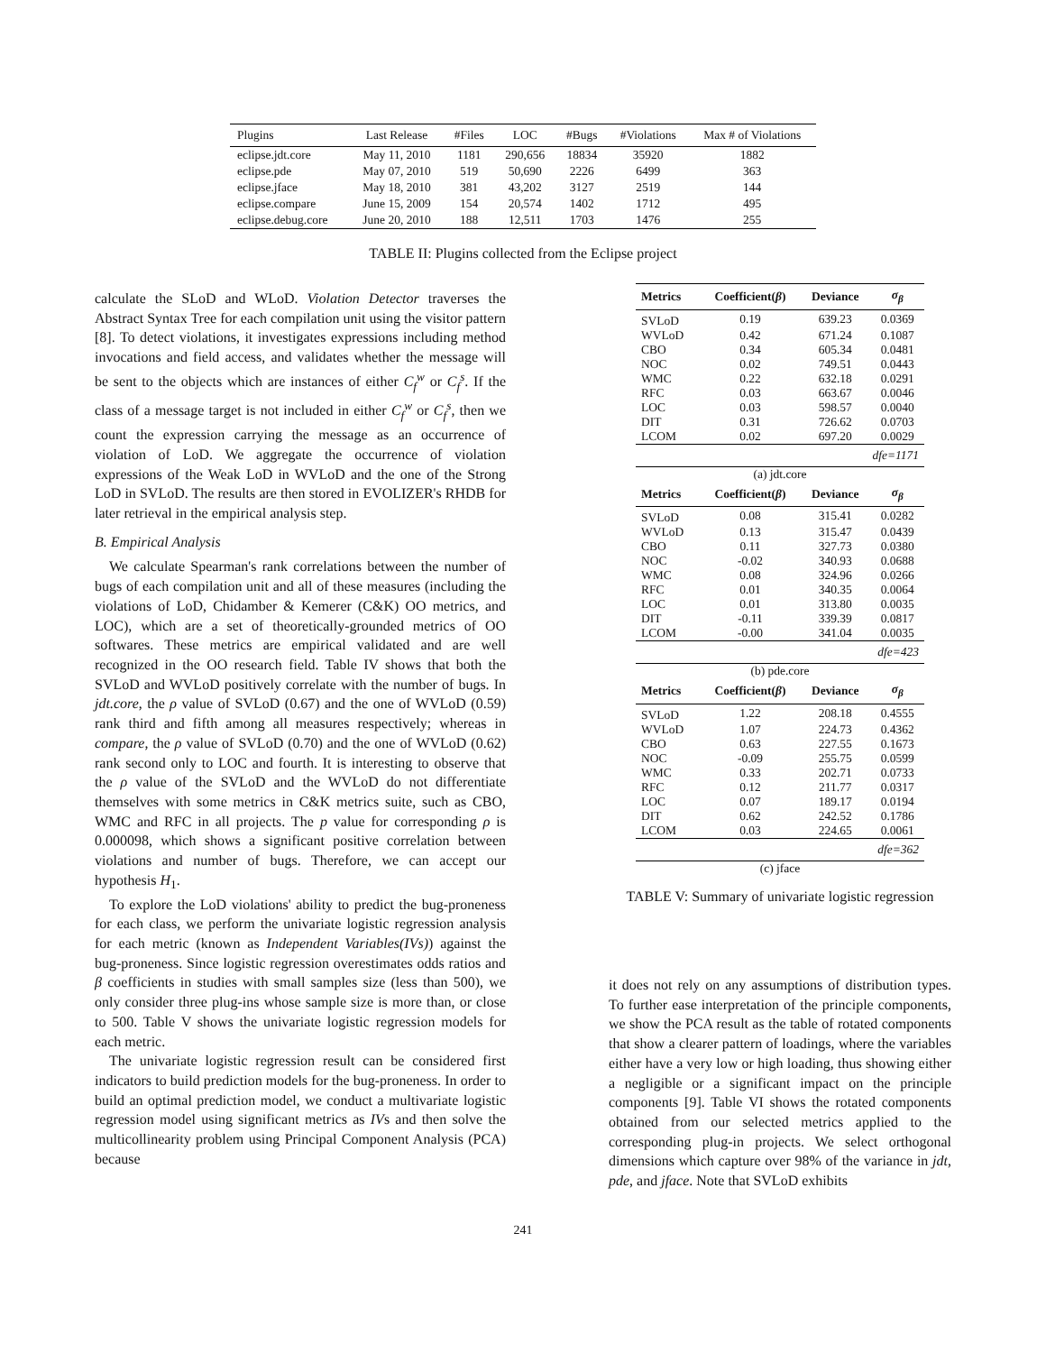| Plugins | Last Release | #Files | LOC | #Bugs | #Violations | Max # of Violations |
| --- | --- | --- | --- | --- | --- | --- |
| eclipse.jdt.core | May 11, 2010 | 1181 | 290,656 | 18834 | 35920 | 1882 |
| eclipse.pde | May 07, 2010 | 519 | 50,690 | 2226 | 6499 | 363 |
| eclipse.jface | May 18, 2010 | 381 | 43,202 | 3127 | 2519 | 144 |
| eclipse.compare | June 15, 2009 | 154 | 20,574 | 1402 | 1712 | 495 |
| eclipse.debug.core | June 20, 2010 | 188 | 12,511 | 1703 | 1476 | 255 |
TABLE II: Plugins collected from the Eclipse project
calculate the SLoD and WLoD. Violation Detector traverses the Abstract Syntax Tree for each compilation unit using the visitor pattern [8]. To detect violations, it investigates expressions including method invocations and field access, and validates whether the message will be sent to the objects which are instances of either C<sub>f</sub><sup>w</sup> or C<sub>f</sub><sup>s</sup>. If the class of a message target is not included in either C<sub>f</sub><sup>w</sup> or C<sub>f</sub><sup>s</sup>, then we count the expression carrying the message as an occurrence of violation of LoD. We aggregate the occurrence of violation expressions of the Weak LoD in WVLoD and the one of the Strong LoD in SVLoD. The results are then stored in EVOLIZER's RHDB for later retrieval in the empirical analysis step.
B. Empirical Analysis
We calculate Spearman's rank correlations between the number of bugs of each compilation unit and all of these measures (including the violations of LoD, Chidamber & Kemerer (C&K) OO metrics, and LOC), which are a set of theoretically-grounded metrics of OO softwares. These metrics are empirical validated and are well recognized in the OO research field. Table IV shows that both the SVLoD and WVLoD positively correlate with the number of bugs. In jdt.core, the ρ value of SVLoD (0.67) and the one of WVLoD (0.59) rank third and fifth among all measures respectively; whereas in compare, the ρ value of SVLoD (0.70) and the one of WVLoD (0.62) rank second only to LOC and fourth. It is interesting to observe that the ρ value of the SVLoD and the WVLoD do not differentiate themselves with some metrics in C&K metrics suite, such as CBO, WMC and RFC in all projects. The p value for corresponding ρ is 0.000098, which shows a significant positive correlation between violations and number of bugs. Therefore, we can accept our hypothesis H<sub>1</sub>.
To explore the LoD violations' ability to predict the bug-proneness for each class, we perform the univariate logistic regression analysis for each metric (known as Independent Variables(IVs)) against the bug-proneness. Since logistic regression overestimates odds ratios and β coefficients in studies with small samples size (less than 500), we only consider three plug-ins whose sample size is more than, or close to 500. Table V shows the univariate logistic regression models for each metric.
The univariate logistic regression result can be considered first indicators to build prediction models for the bug-proneness. In order to build an optimal prediction model, we conduct a multivariate logistic regression model using significant metrics as IVs and then solve the multicollinearity problem using Principal Component Analysis (PCA) because
| Metrics | Coefficient( β ) | Deviance | σ<sub>β</sub> |
| --- | --- | --- | --- |
| SVLoD | 0.19 | 639.23 | 0.0369 |
| WVLoD | 0.42 | 671.24 | 0.1087 |
| CBO | 0.34 | 605.34 | 0.0481 |
| NOC | 0.02 | 749.51 | 0.0443 |
| WMC | 0.22 | 632.18 | 0.0291 |
| RFC | 0.03 | 663.67 | 0.0046 |
| LOC | 0.03 | 598.57 | 0.0040 |
| DIT | 0.31 | 726.62 | 0.0703 |
| LCOM | 0.02 | 697.20 | 0.0029 |
| dfe=1171 | | | |
| (a) jdt.core | | | |
| Metrics | Coefficient( β ) | Deviance | σ<sub>β</sub> |
| SVLoD | 0.08 | 315.41 | 0.0282 |
| WVLoD | 0.13 | 315.47 | 0.0439 |
| CBO | 0.11 | 327.73 | 0.0380 |
| NOC | -0.02 | 340.93 | 0.0688 |
| WMC | 0.08 | 324.96 | 0.0266 |
| RFC | 0.01 | 340.35 | 0.0064 |
| LOC | 0.01 | 313.80 | 0.0035 |
| DIT | -0.11 | 339.39 | 0.0817 |
| LCOM | -0.00 | 341.04 | 0.0035 |
| dfe=423 | | | |
| (b) pde.core | | | |
| Metrics | Coefficient( β ) | Deviance | σ<sub>β</sub> |
| SVLoD | 1.22 | 208.18 | 0.4555 |
| WVLoD | 1.07 | 224.73 | 0.4362 |
| CBO | 0.63 | 227.55 | 0.1673 |
| NOC | -0.09 | 255.75 | 0.0599 |
| WMC | 0.33 | 202.71 | 0.0733 |
| RFC | 0.12 | 211.77 | 0.0317 |
| LOC | 0.07 | 189.17 | 0.0194 |
| DIT | 0.62 | 242.52 | 0.1786 |
| LCOM | 0.03 | 224.65 | 0.0061 |
| dfe=362 | | | |
| (c) jface | | | |
TABLE V: Summary of univariate logistic regression
it does not rely on any assumptions of distribution types. To further ease interpretation of the principle components, we show the PCA result as the table of rotated components that show a clearer pattern of loadings, where the variables either have a very low or high loading, thus showing either a negligible or a significant impact on the principle components [9]. Table VI shows the rotated components obtained from our selected metrics applied to the corresponding plug-in projects. We select orthogonal dimensions which capture over 98% of the variance in jdt, pde, and jface. Note that SVLoD exhibits
241